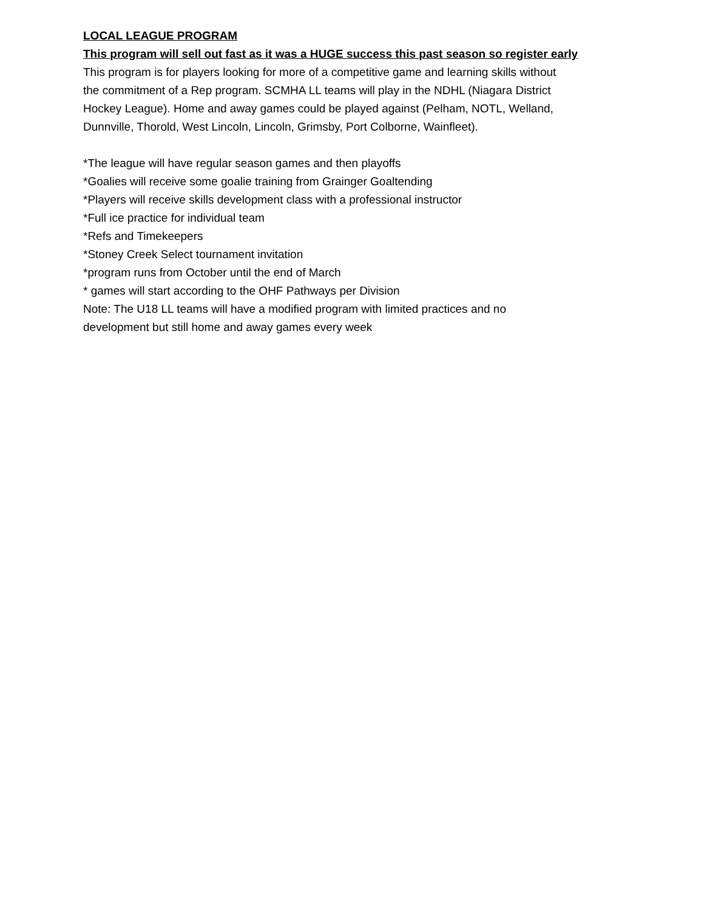LOCAL LEAGUE PROGRAM
This program will sell out fast as it was a HUGE success this past season so register early
This program is for players looking for more of a competitive game and learning skills without
the commitment of a Rep program. SCMHA LL teams will play in the NDHL (Niagara District
Hockey League). Home and away games could be played against (Pelham, NOTL, Welland,
Dunnville, Thorold, West Lincoln, Lincoln, Grimsby, Port Colborne, Wainfleet).
*The league will have regular season games and then playoffs
*Goalies will receive some goalie training from Grainger Goaltending
*Players will receive skills development class with a professional instructor
*Full ice practice for individual team
*Refs and Timekeepers
*Stoney Creek Select tournament invitation
*program runs from October until the end of March
* games will start according to the OHF Pathways per Division
Note: The U18 LL teams will have a modified program with limited practices and no
development but still home and away games every week